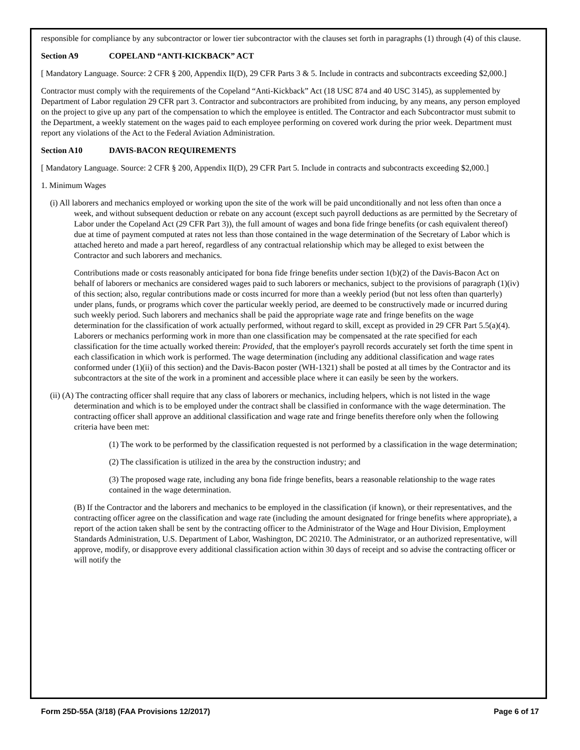responsible for compliance by any subcontractor or lower tier subcontractor with the clauses set forth in paragraphs (1) through (4) of this clause.
Section A9 COPELAND “ANTI-KICKBACK” ACT
[ Mandatory Language. Source: 2 CFR § 200, Appendix II(D), 29 CFR Parts 3 & 5. Include in contracts and subcontracts exceeding $2,000.]
Contractor must comply with the requirements of the Copeland “Anti-Kickback” Act (18 USC 874 and 40 USC 3145), as supplemented by Department of Labor regulation 29 CFR part 3. Contractor and subcontractors are prohibited from inducing, by any means, any person employed on the project to give up any part of the compensation to which the employee is entitled. The Contractor and each Subcontractor must submit to the Department, a weekly statement on the wages paid to each employee performing on covered work during the prior week. Department must report any violations of the Act to the Federal Aviation Administration.
Section A10 DAVIS-BACON REQUIREMENTS
[ Mandatory Language. Source: 2 CFR § 200, Appendix II(D), 29 CFR Part 5. Include in contracts and subcontracts exceeding $2,000.]
1. Minimum Wages
(i) All laborers and mechanics employed or working upon the site of the work will be paid unconditionally and not less often than once a week, and without subsequent deduction or rebate on any account (except such payroll deductions as are permitted by the Secretary of Labor under the Copeland Act (29 CFR Part 3)), the full amount of wages and bona fide fringe benefits (or cash equivalent thereof) due at time of payment computed at rates not less than those contained in the wage determination of the Secretary of Labor which is attached hereto and made a part hereof, regardless of any contractual relationship which may be alleged to exist between the Contractor and such laborers and mechanics.
Contributions made or costs reasonably anticipated for bona fide fringe benefits under section 1(b)(2) of the Davis-Bacon Act on behalf of laborers or mechanics are considered wages paid to such laborers or mechanics, subject to the provisions of paragraph (1)(iv) of this section; also, regular contributions made or costs incurred for more than a weekly period (but not less often than quarterly) under plans, funds, or programs which cover the particular weekly period, are deemed to be constructively made or incurred during such weekly period. Such laborers and mechanics shall be paid the appropriate wage rate and fringe benefits on the wage determination for the classification of work actually performed, without regard to skill, except as provided in 29 CFR Part 5.5(a)(4). Laborers or mechanics performing work in more than one classification may be compensated at the rate specified for each classification for the time actually worked therein: Provided, that the employer's payroll records accurately set forth the time spent in each classification in which work is performed. The wage determination (including any additional classification and wage rates conformed under (1)(ii) of this section) and the Davis-Bacon poster (WH-1321) shall be posted at all times by the Contractor and its subcontractors at the site of the work in a prominent and accessible place where it can easily be seen by the workers.
(ii) (A) The contracting officer shall require that any class of laborers or mechanics, including helpers, which is not listed in the wage determination and which is to be employed under the contract shall be classified in conformance with the wage determination. The contracting officer shall approve an additional classification and wage rate and fringe benefits therefore only when the following criteria have been met:
(1) The work to be performed by the classification requested is not performed by a classification in the wage determination;
(2) The classification is utilized in the area by the construction industry; and
(3) The proposed wage rate, including any bona fide fringe benefits, bears a reasonable relationship to the wage rates contained in the wage determination.
(B) If the Contractor and the laborers and mechanics to be employed in the classification (if known), or their representatives, and the contracting officer agree on the classification and wage rate (including the amount designated for fringe benefits where appropriate), a report of the action taken shall be sent by the contracting officer to the Administrator of the Wage and Hour Division, Employment Standards Administration, U.S. Department of Labor, Washington, DC 20210. The Administrator, or an authorized representative, will approve, modify, or disapprove every additional classification action within 30 days of receipt and so advise the contracting officer or will notify the
Form 25D-55A (3/18) (FAA Provisions 12/2017) Page 6 of 17